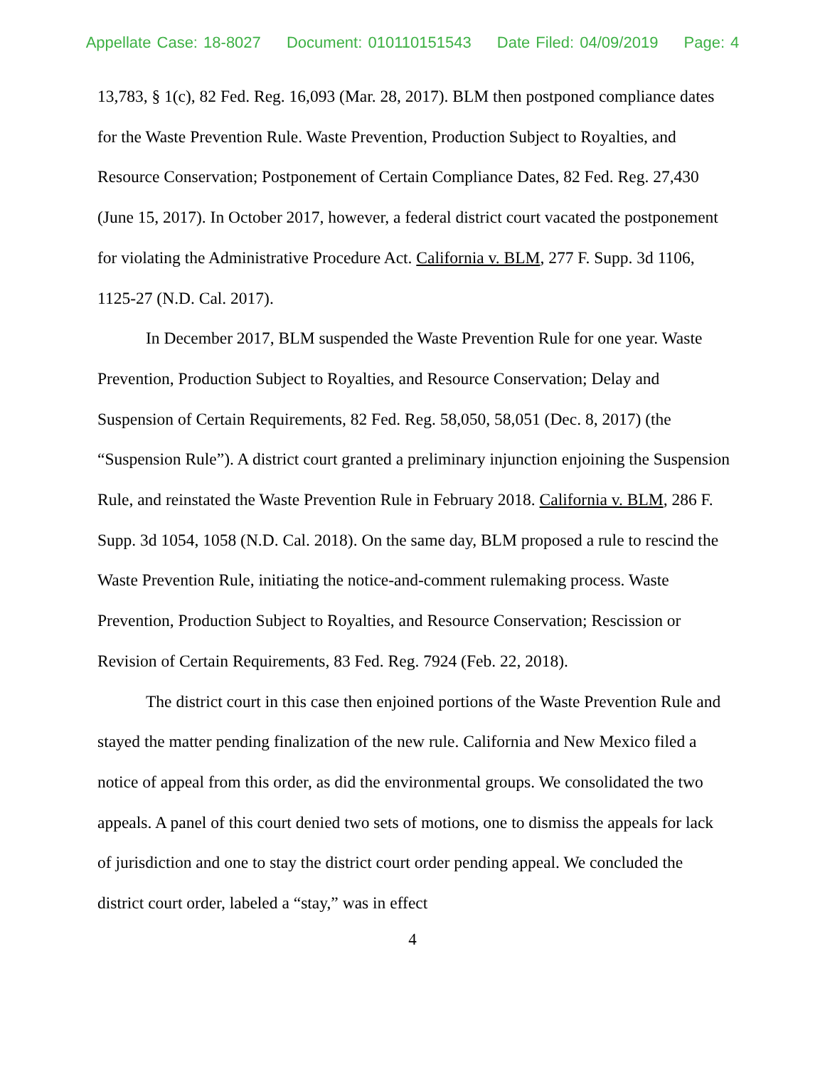Appellate Case: 18-8027 Document: 010110151543 Date Filed: 04/09/2019 Page: 4
13,783, § 1(c), 82 Fed. Reg. 16,093 (Mar. 28, 2017). BLM then postponed compliance dates for the Waste Prevention Rule. Waste Prevention, Production Subject to Royalties, and Resource Conservation; Postponement of Certain Compliance Dates, 82 Fed. Reg. 27,430 (June 15, 2017). In October 2017, however, a federal district court vacated the postponement for violating the Administrative Procedure Act. California v. BLM, 277 F. Supp. 3d 1106, 1125-27 (N.D. Cal. 2017).
In December 2017, BLM suspended the Waste Prevention Rule for one year. Waste Prevention, Production Subject to Royalties, and Resource Conservation; Delay and Suspension of Certain Requirements, 82 Fed. Reg. 58,050, 58,051 (Dec. 8, 2017) (the “Suspension Rule”). A district court granted a preliminary injunction enjoining the Suspension Rule, and reinstated the Waste Prevention Rule in February 2018. California v. BLM, 286 F. Supp. 3d 1054, 1058 (N.D. Cal. 2018). On the same day, BLM proposed a rule to rescind the Waste Prevention Rule, initiating the notice-and-comment rulemaking process. Waste Prevention, Production Subject to Royalties, and Resource Conservation; Rescission or Revision of Certain Requirements, 83 Fed. Reg. 7924 (Feb. 22, 2018).
The district court in this case then enjoined portions of the Waste Prevention Rule and stayed the matter pending finalization of the new rule. California and New Mexico filed a notice of appeal from this order, as did the environmental groups. We consolidated the two appeals. A panel of this court denied two sets of motions, one to dismiss the appeals for lack of jurisdiction and one to stay the district court order pending appeal. We concluded the district court order, labeled a “stay,” was in effect
4